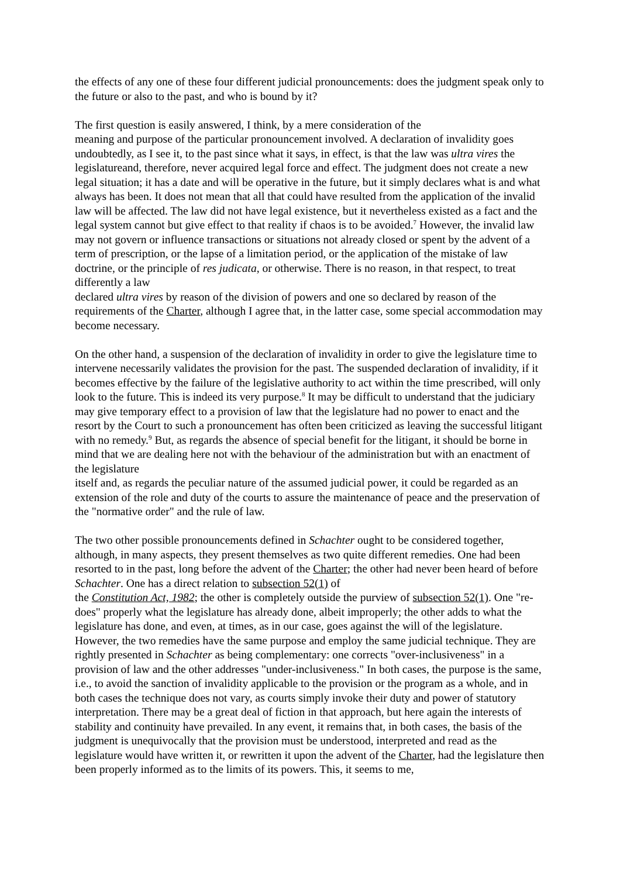the effects of any one of these four different judicial pronouncements: does the judgment speak only to the future or also to the past, and who is bound by it?
The first question is easily answered, I think, by a mere consideration of the
meaning and purpose of the particular pronouncement involved. A declaration of invalidity goes undoubtedly, as I see it, to the past since what it says, in effect, is that the law was ultra vires the legislatureand, therefore, never acquired legal force and effect. The judgment does not create a new legal situation; it has a date and will be operative in the future, but it simply declares what is and what always has been. It does not mean that all that could have resulted from the application of the invalid law will be affected. The law did not have legal existence, but it nevertheless existed as a fact and the legal system cannot but give effect to that reality if chaos is to be avoided.<sup>7</sup> However, the invalid law may not govern or influence transactions or situations not already closed or spent by the advent of a term of prescription, or the lapse of a limitation period, or the application of the mistake of law doctrine, or the principle of res judicata, or otherwise. There is no reason, in that respect, to treat differently a law
declared ultra vires by reason of the division of powers and one so declared by reason of the requirements of the Charter, although I agree that, in the latter case, some special accommodation may become necessary.
On the other hand, a suspension of the declaration of invalidity in order to give the legislature time to intervene necessarily validates the provision for the past. The suspended declaration of invalidity, if it becomes effective by the failure of the legislative authority to act within the time prescribed, will only look to the future. This is indeed its very purpose.<sup>8</sup> It may be difficult to understand that the judiciary may give temporary effect to a provision of law that the legislature had no power to enact and the resort by the Court to such a pronouncement has often been criticized as leaving the successful litigant with no remedy.<sup>9</sup> But, as regards the absence of special benefit for the litigant, it should be borne in mind that we are dealing here not with the behaviour of the administration but with an enactment of the legislature
itself and, as regards the peculiar nature of the assumed judicial power, it could be regarded as an extension of the role and duty of the courts to assure the maintenance of peace and the preservation of the "normative order" and the rule of law.
The two other possible pronouncements defined in Schachter ought to be considered together, although, in many aspects, they present themselves as two quite different remedies. One had been resorted to in the past, long before the advent of the Charter; the other had never been heard of before Schachter. One has a direct relation to subsection 52(1) of
the Constitution Act, 1982; the other is completely outside the purview of subsection 52(1). One "re-does" properly what the legislature has already done, albeit improperly; the other adds to what the legislature has done, and even, at times, as in our case, goes against the will of the legislature. However, the two remedies have the same purpose and employ the same judicial technique. They are rightly presented in Schachter as being complementary: one corrects "over-inclusiveness" in a provision of law and the other addresses "under-inclusiveness." In both cases, the purpose is the same, i.e., to avoid the sanction of invalidity applicable to the provision or the program as a whole, and in both cases the technique does not vary, as courts simply invoke their duty and power of statutory interpretation. There may be a great deal of fiction in that approach, but here again the interests of
stability and continuity have prevailed. In any event, it remains that, in both cases, the basis of the judgment is unequivocally that the provision must be understood, interpreted and read as the legislature would have written it, or rewritten it upon the advent of the Charter, had the legislature then been properly informed as to the limits of its powers. This, it seems to me,